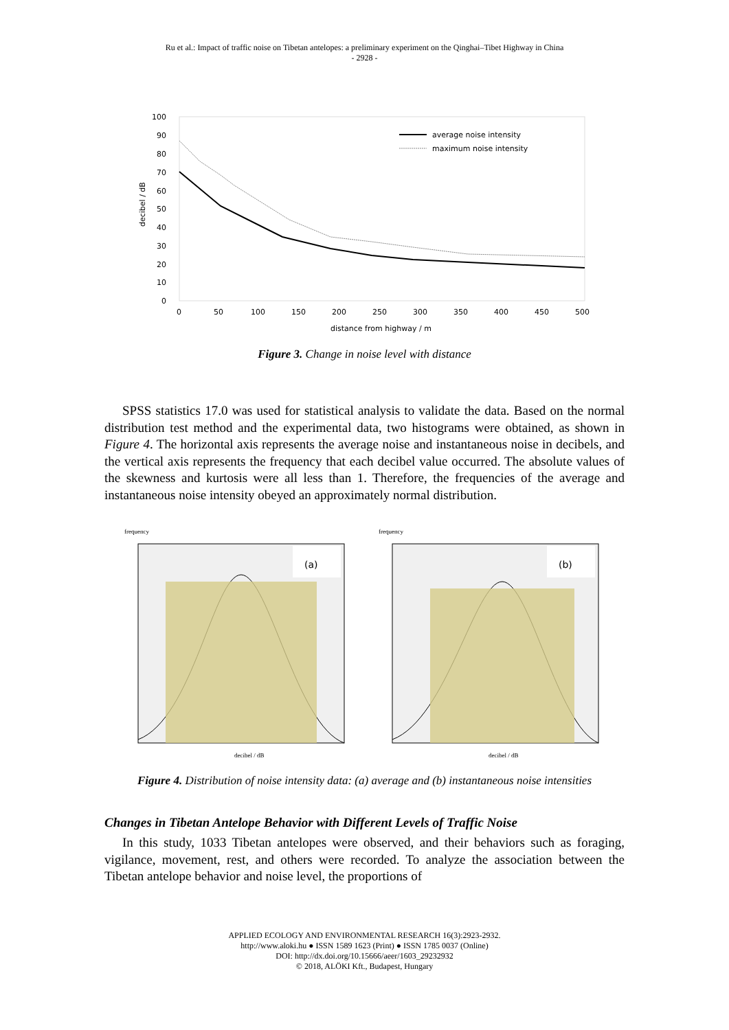Ru et al.: Impact of traffic noise on Tibetan antelopes: a preliminary experiment on the Qinghai–Tibet Highway in China
- 2928 -
100
90
80
70
60
50
40
30
20
10
0
decibel / dB
0
50
100
150
200
250
300
350
400
450
500
distance from highway / m
average noise intensity
maximum noise intensity
Figure 3. Change in noise level with distance
SPSS statistics 17.0 was used for statistical analysis to validate the data. Based on the normal distribution test method and the experimental data, two histograms were obtained, as shown in Figure 4. The horizontal axis represents the average noise and instantaneous noise in decibels, and the vertical axis represents the frequency that each decibel value occurred. The absolute values of the skewness and kurtosis were all less than 1. Therefore, the frequencies of the average and instantaneous noise intensity obeyed an approximately normal distribution.
frequency
(a)
decibel / dB
frequency
(b)
decibel / dB
Figure 4. Distribution of noise intensity data: (a) average and (b) instantaneous noise intensities
Changes in Tibetan Antelope Behavior with Different Levels of Traffic Noise
In this study, 1033 Tibetan antelopes were observed, and their behaviors such as foraging, vigilance, movement, rest, and others were recorded. To analyze the association between the Tibetan antelope behavior and noise level, the proportions of
APPLIED ECOLOGY AND ENVIRONMENTAL RESEARCH 16(3):2923-2932.
http://www.aloki.hu ● ISSN 1589 1623 (Print) ● ISSN 1785 0037 (Online)
DOI: http://dx.doi.org/10.15666/aeer/1603_29232932
© 2018, ALÖKI Kft., Budapest, Hungary